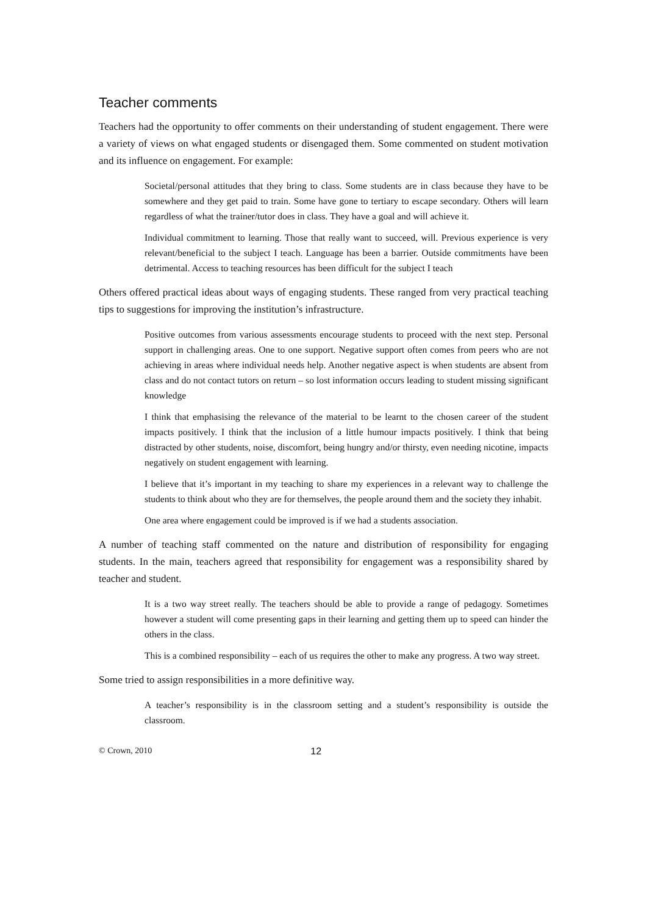Teacher comments
Teachers had the opportunity to offer comments on their understanding of student engagement. There were a variety of views on what engaged students or disengaged them. Some commented on student motivation and its influence on engagement. For example:
Societal/personal attitudes that they bring to class. Some students are in class because they have to be somewhere and they get paid to train. Some have gone to tertiary to escape secondary. Others will learn regardless of what the trainer/tutor does in class. They have a goal and will achieve it.
Individual commitment to learning. Those that really want to succeed, will. Previous experience is very relevant/beneficial to the subject I teach. Language has been a barrier. Outside commitments have been detrimental. Access to teaching resources has been difficult for the subject I teach
Others offered practical ideas about ways of engaging students. These ranged from very practical teaching tips to suggestions for improving the institution’s infrastructure.
Positive outcomes from various assessments encourage students to proceed with the next step. Personal support in challenging areas. One to one support. Negative support often comes from peers who are not achieving in areas where individual needs help. Another negative aspect is when students are absent from class and do not contact tutors on return – so lost information occurs leading to student missing significant knowledge
I think that emphasising the relevance of the material to be learnt to the chosen career of the student impacts positively. I think that the inclusion of a little humour impacts positively. I think that being distracted by other students, noise, discomfort, being hungry and/or thirsty, even needing nicotine, impacts negatively on student engagement with learning.
I believe that it’s important in my teaching to share my experiences in a relevant way to challenge the students to think about who they are for themselves, the people around them and the society they inhabit.
One area where engagement could be improved is if we had a students association.
A number of teaching staff commented on the nature and distribution of responsibility for engaging students. In the main, teachers agreed that responsibility for engagement was a responsibility shared by teacher and student.
It is a two way street really. The teachers should be able to provide a range of pedagogy. Sometimes however a student will come presenting gaps in their learning and getting them up to speed can hinder the others in the class.
This is a combined responsibility – each of us requires the other to make any progress. A two way street.
Some tried to assign responsibilities in a more definitive way.
A teacher’s responsibility is in the classroom setting and a student’s responsibility is outside the classroom.
© Crown, 2010 12